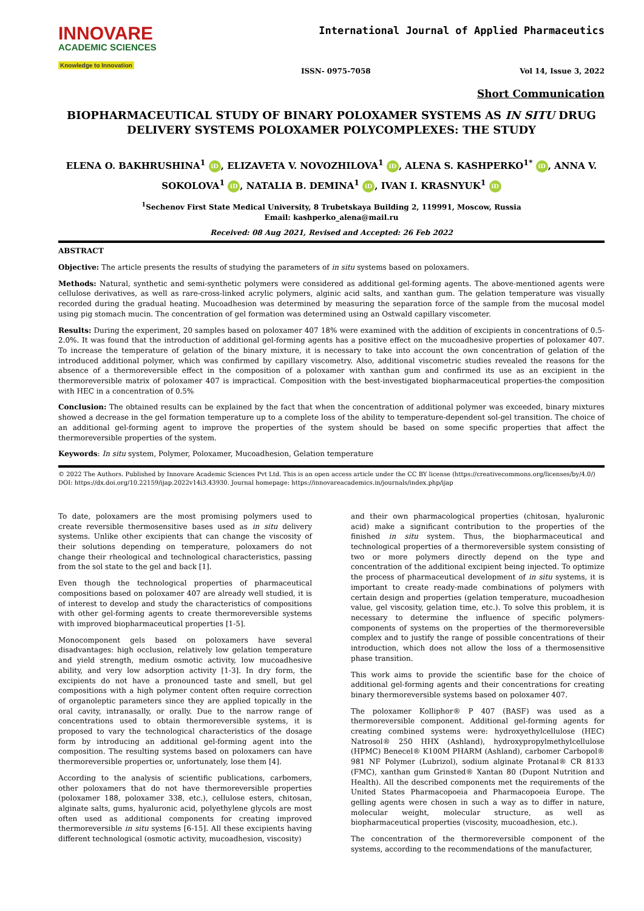INNOVARE
ACADEMIC SCIENCES
Knowledge to Innovation
International Journal of Applied Pharmaceutics
ISSN- 0975-7058 Vol 14, Issue 3, 2022
Short Communication
BIOPHARMACEUTICAL STUDY OF BINARY POLOXAMER SYSTEMS AS IN SITU DRUG DELIVERY SYSTEMS POLOXAMER POLYCOMPLEXES: THE STUDY
ELENA O. BAKHRUSHINA<sup>1</sup> iD, ELIZAVETA V. NOVOZHILOVA<sup>1</sup> iD, ALENA S. KASHPERKO<sup>1*</sup> iD, ANNA V. SOKOLOVA<sup>1</sup> iD, NATALIA B. DEMINA<sup>1</sup> iD, IVAN I. KRASNYUK<sup>1</sup> iD
<sup>1</sup> Sechenov First State Medical University, 8 Trubetskaya Building 2, 119991, Moscow, Russia
Email: kashperko_alena@mail.ru
Received: 08 Aug 2021, Revised and Accepted: 26 Feb 2022
ABSTRACT
Objective: The article presents the results of studying the parameters of in situ systems based on poloxamers.
Methods: Natural, synthetic and semi-synthetic polymers were considered as additional gel-forming agents. The above-mentioned agents were cellulose derivatives, as well as rare-cross-linked acrylic polymers, alginic acid salts, and xanthan gum. The gelation temperature was visually recorded during the gradual heating. Mucoadhesion was determined by measuring the separation force of the sample from the mucosal model using pig stomach mucin. The concentration of gel formation was determined using an Ostwald capillary viscometer.
Results: During the experiment, 20 samples based on poloxamer 407 18% were examined with the addition of excipients in concentrations of 0.5-2.0%. It was found that the introduction of additional gel-forming agents has a positive effect on the mucoadhesive properties of poloxamer 407. To increase the temperature of gelation of the binary mixture, it is necessary to take into account the own concentration of gelation of the introduced additional polymer, which was confirmed by capillary viscometry. Also, additional viscometric studies revealed the reasons for the absence of a thermoreversible effect in the composition of a poloxamer with xanthan gum and confirmed its use as an excipient in the thermoreversible matrix of poloxamer 407 is impractical. Composition with the best-investigated biopharmaceutical properties-the composition with HEC in a concentration of 0.5%
Conclusion: The obtained results can be explained by the fact that when the concentration of additional polymer was exceeded, binary mixtures showed a decrease in the gel formation temperature up to a complete loss of the ability to temperature-dependent sol-gel transition. The choice of an additional gel-forming agent to improve the properties of the system should be based on some specific properties that affect the thermoreversible properties of the system.
Keywords: In situ system, Polymer, Poloxamer, Mucoadhesion, Gelation temperature
© 2022 The Authors. Published by Innovare Academic Sciences Pvt Ltd. This is an open access article under the CC BY license (https://creativecommons.org/licenses/by/4.0/)
DOI: https://dx.doi.org/10.22159/ijap.2022v14i3.43930. Journal homepage: https://innovareacademics.in/journals/index.php/ijap
To date, poloxamers are the most promising polymers used to create reversible thermosensitive bases used as in situ delivery systems. Unlike other excipients that can change the viscosity of their solutions depending on temperature, poloxamers do not change their rheological and technological characteristics, passing from the sol state to the gel and back [1].
Even though the technological properties of pharmaceutical compositions based on poloxamer 407 are already well studied, it is of interest to develop and study the characteristics of compositions with other gel-forming agents to create thermoreversible systems with improved biopharmaceutical properties [1-5].
Monocomponent gels based on poloxamers have several disadvantages: high occlusion, relatively low gelation temperature and yield strength, medium osmotic activity, low mucoadhesive ability, and very low adsorption activity [1-3]. In dry form, the excipients do not have a pronounced taste and smell, but gel compositions with a high polymer content often require correction of organoleptic parameters since they are applied topically in the oral cavity, intranasally, or orally. Due to the narrow range of concentrations used to obtain thermoreversible systems, it is proposed to vary the technological characteristics of the dosage form by introducing an additional gel-forming agent into the composition. The resulting systems based on poloxamers can have thermoreversible properties or, unfortunately, lose them [4].
According to the analysis of scientific publications, carbomers, other poloxamers that do not have thermoreversible properties (poloxamer 188, poloxamer 338, etc.), cellulose esters, chitosan, alginate salts, gums, hyaluronic acid, polyethylene glycols are most often used as additional components for creating improved thermoreversible in situ systems [6-15]. All these excipients having different technological (osmotic activity, mucoadhesion, viscosity)
and their own pharmacological properties (chitosan, hyaluronic acid) make a significant contribution to the properties of the finished in situ system. Thus, the biopharmaceutical and technological properties of a thermoreversible system consisting of two or more polymers directly depend on the type and concentration of the additional excipient being injected. To optimize the process of pharmaceutical development of in situ systems, it is important to create ready-made combinations of polymers with certain design and properties (gelation temperature, mucoadhesion value, gel viscosity, gelation time, etc.). To solve this problem, it is necessary to determine the influence of specific polymers-components of systems on the properties of the thermoreversible complex and to justify the range of possible concentrations of their introduction, which does not allow the loss of a thermosensitive phase transition.
This work aims to provide the scientific base for the choice of additional gel-forming agents and their concentrations for creating binary thermoreversible systems based on poloxamer 407.
The poloxamer Kolliphor® P 407 (BASF) was used as a thermoreversible component. Additional gel-forming agents for creating combined systems were: hydroxyethylcellulose (HEC) Natrosol® 250 HHX (Ashland), hydroxypropylmethylcellulose (HPMC) Benecel® K100M PHARM (Ashland), carbomer Carbopol® 981 NF Polymer (Lubrizol), sodium alginate Protanal® CR 8133 (FMC), xanthan gum Grinsted® Xantan 80 (Dupont Nutrition and Health). All the described components met the requirements of the United States Pharmacopoeia and Pharmacopoeia Europe. The gelling agents were chosen in such a way as to differ in nature, molecular weight, molecular structure, as well as biopharmaceutical properties (viscosity, mucoadhesion, etc.).
The concentration of the thermoreversible component of the systems, according to the recommendations of the manufacturer,